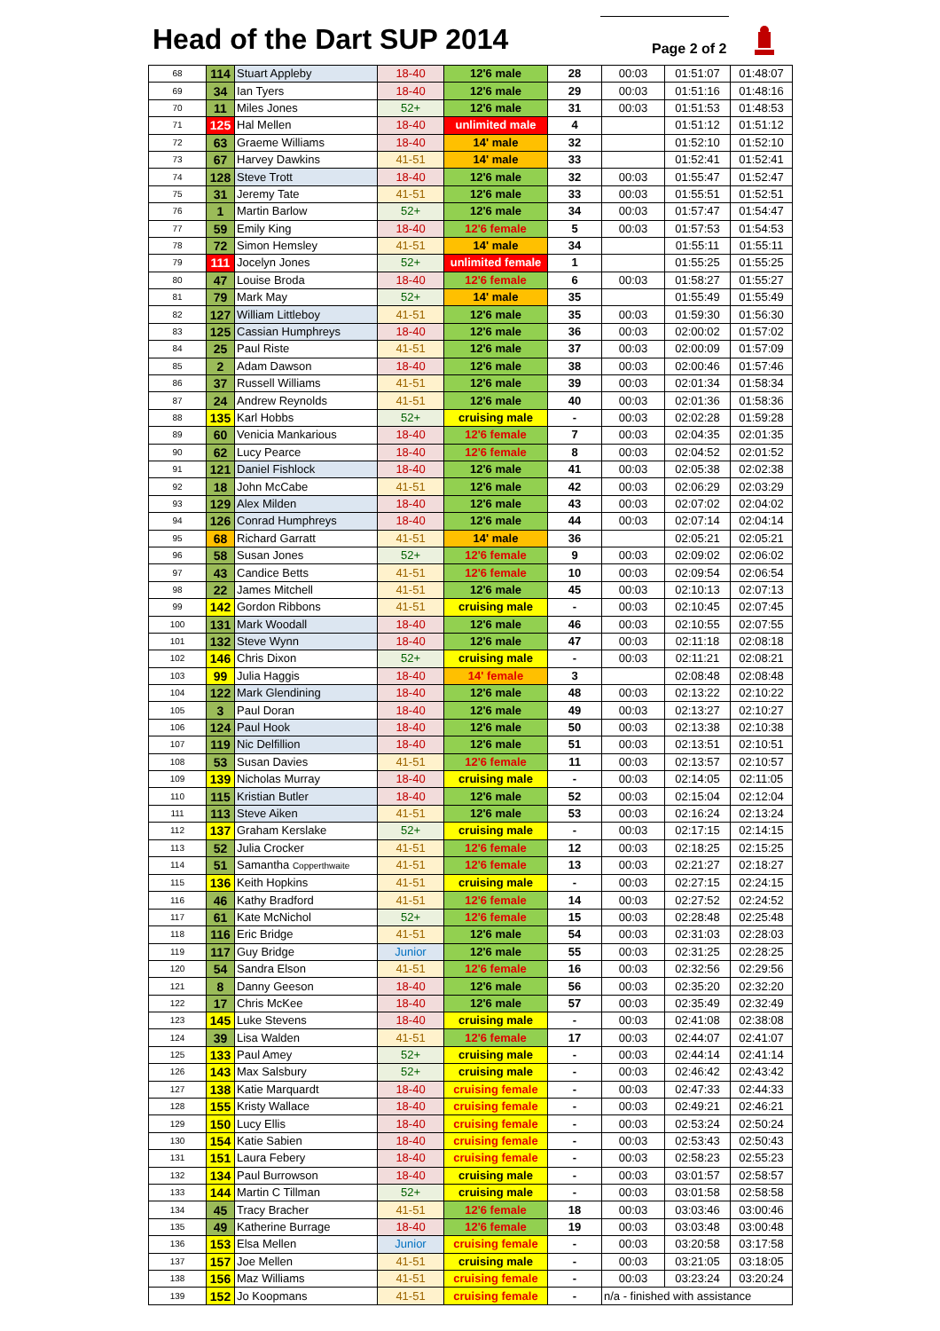Head of the Dart SUP 2014 Page 2 of 2
| 68 | 114 | Stuart Appleby | 18-40 | 12'6 male | 28 | 00:03 | 01:51:07 | 01:48:07 |
| 69 | 34 | Ian Tyers | 18-40 | 12'6 male | 29 | 00:03 | 01:51:16 | 01:48:16 |
| 70 | 11 | Miles Jones | 52+ | 12'6 male | 31 | 00:03 | 01:51:53 | 01:48:53 |
| 71 | 125 | Hal Mellen | 18-40 | unlimited male | 4 | | 01:51:12 | 01:51:12 |
| 72 | 63 | Graeme Williams | 18-40 | 14' male | 32 | | 01:52:10 | 01:52:10 |
| 73 | 67 | Harvey Dawkins | 41-51 | 14' male | 33 | | 01:52:41 | 01:52:41 |
| 74 | 128 | Steve Trott | 18-40 | 12'6 male | 32 | 00:03 | 01:55:47 | 01:52:47 |
| 75 | 31 | Jeremy Tate | 41-51 | 12'6 male | 33 | 00:03 | 01:55:51 | 01:52:51 |
| 76 | 1 | Martin Barlow | 52+ | 12'6 male | 34 | 00:03 | 01:57:47 | 01:54:47 |
| 77 | 59 | Emily King | 18-40 | 12'6 female | 5 | 00:03 | 01:57:53 | 01:54:53 |
| 78 | 72 | Simon Hemsley | 41-51 | 14' male | 34 | | 01:55:11 | 01:55:11 |
| 79 | 111 | Jocelyn Jones | 52+ | unlimited female | 1 | | 01:55:25 | 01:55:25 |
| 80 | 47 | Louise Broda | 18-40 | 12'6 female | 6 | 00:03 | 01:58:27 | 01:55:27 |
| 81 | 79 | Mark May | 52+ | 14' male | 35 | | 01:55:49 | 01:55:49 |
| 82 | 127 | William Littleboy | 41-51 | 12'6 male | 35 | 00:03 | 01:59:30 | 01:56:30 |
| 83 | 125 | Cassian Humphreys | 18-40 | 12'6 male | 36 | 00:03 | 02:00:02 | 01:57:02 |
| 84 | 25 | Paul Riste | 41-51 | 12'6 male | 37 | 00:03 | 02:00:09 | 01:57:09 |
| 85 | 2 | Adam Dawson | 18-40 | 12'6 male | 38 | 00:03 | 02:00:46 | 01:57:46 |
| 86 | 37 | Russell Williams | 41-51 | 12'6 male | 39 | 00:03 | 02:01:34 | 01:58:34 |
| 87 | 24 | Andrew Reynolds | 41-51 | 12'6 male | 40 | 00:03 | 02:01:36 | 01:58:36 |
| 88 | 135 | Karl Hobbs | 52+ | cruising male | - | 00:03 | 02:02:28 | 01:59:28 |
| 89 | 60 | Venicia Mankarious | 18-40 | 12'6 female | 7 | 00:03 | 02:04:35 | 02:01:35 |
| 90 | 62 | Lucy Pearce | 18-40 | 12'6 female | 8 | 00:03 | 02:04:52 | 02:01:52 |
| 91 | 121 | Daniel Fishlock | 18-40 | 12'6 male | 41 | 00:03 | 02:05:38 | 02:02:38 |
| 92 | 18 | John McCabe | 41-51 | 12'6 male | 42 | 00:03 | 02:06:29 | 02:03:29 |
| 93 | 129 | Alex Milden | 18-40 | 12'6 male | 43 | 00:03 | 02:07:02 | 02:04:02 |
| 94 | 126 | Conrad Humphreys | 18-40 | 12'6 male | 44 | 00:03 | 02:07:14 | 02:04:14 |
| 95 | 68 | Richard Garratt | 41-51 | 14' male | 36 | | 02:05:21 | 02:05:21 |
| 96 | 58 | Susan Jones | 52+ | 12'6 female | 9 | 00:03 | 02:09:02 | 02:06:02 |
| 97 | 43 | Candice Betts | 41-51 | 12'6 female | 10 | 00:03 | 02:09:54 | 02:06:54 |
| 98 | 22 | James Mitchell | 41-51 | 12'6 male | 45 | 00:03 | 02:10:13 | 02:07:13 |
| 99 | 142 | Gordon Ribbons | 41-51 | cruising male | - | 00:03 | 02:10:45 | 02:07:45 |
| 100 | 131 | Mark Woodall | 18-40 | 12'6 male | 46 | 00:03 | 02:10:55 | 02:07:55 |
| 101 | 132 | Steve Wynn | 18-40 | 12'6 male | 47 | 00:03 | 02:11:18 | 02:08:18 |
| 102 | 146 | Chris Dixon | 52+ | cruising male | - | 00:03 | 02:11:21 | 02:08:21 |
| 103 | 99 | Julia Haggis | 18-40 | 14' female | 3 | | 02:08:48 | 02:08:48 |
| 104 | 122 | Mark Glendining | 18-40 | 12'6 male | 48 | 00:03 | 02:13:22 | 02:10:22 |
| 105 | 3 | Paul Doran | 18-40 | 12'6 male | 49 | 00:03 | 02:13:27 | 02:10:27 |
| 106 | 124 | Paul Hook | 18-40 | 12'6 male | 50 | 00:03 | 02:13:38 | 02:10:38 |
| 107 | 119 | Nic Delfillion | 18-40 | 12'6 male | 51 | 00:03 | 02:13:51 | 02:10:51 |
| 108 | 53 | Susan Davies | 41-51 | 12'6 female | 11 | 00:03 | 02:13:57 | 02:10:57 |
| 109 | 139 | Nicholas Murray | 18-40 | cruising male | - | 00:03 | 02:14:05 | 02:11:05 |
| 110 | 115 | Kristian Butler | 18-40 | 12'6 male | 52 | 00:03 | 02:15:04 | 02:12:04 |
| 111 | 113 | Steve Aiken | 41-51 | 12'6 male | 53 | 00:03 | 02:16:24 | 02:13:24 |
| 112 | 137 | Graham Kerslake | 52+ | cruising male | - | 00:03 | 02:17:15 | 02:14:15 |
| 113 | 52 | Julia Crocker | 41-51 | 12'6 female | 12 | 00:03 | 02:18:25 | 02:15:25 |
| 114 | 51 | Samantha Copperthwaite | 41-51 | 12'6 female | 13 | 00:03 | 02:21:27 | 02:18:27 |
| 115 | 136 | Keith Hopkins | 41-51 | cruising male | - | 00:03 | 02:27:15 | 02:24:15 |
| 116 | 46 | Kathy Bradford | 41-51 | 12'6 female | 14 | 00:03 | 02:27:52 | 02:24:52 |
| 117 | 61 | Kate McNichol | 52+ | 12'6 female | 15 | 00:03 | 02:28:48 | 02:25:48 |
| 118 | 116 | Eric Bridge | 41-51 | 12'6 male | 54 | 00:03 | 02:31:03 | 02:28:03 |
| 119 | 117 | Guy Bridge | Junior | 12'6 male | 55 | 00:03 | 02:31:25 | 02:28:25 |
| 120 | 54 | Sandra Elson | 41-51 | 12'6 female | 16 | 00:03 | 02:32:56 | 02:29:56 |
| 121 | 8 | Danny Geeson | 18-40 | 12'6 male | 56 | 00:03 | 02:35:20 | 02:32:20 |
| 122 | 17 | Chris McKee | 18-40 | 12'6 male | 57 | 00:03 | 02:35:49 | 02:32:49 |
| 123 | 145 | Luke Stevens | 18-40 | cruising male | - | 00:03 | 02:41:08 | 02:38:08 |
| 124 | 39 | Lisa Walden | 41-51 | 12'6 female | 17 | 00:03 | 02:44:07 | 02:41:07 |
| 125 | 133 | Paul Amey | 52+ | cruising male | - | 00:03 | 02:44:14 | 02:41:14 |
| 126 | 143 | Max Salsbury | 52+ | cruising male | - | 00:03 | 02:46:42 | 02:43:42 |
| 127 | 138 | Katie Marquardt | 18-40 | cruising female | - | 00:03 | 02:47:33 | 02:44:33 |
| 128 | 155 | Kristy Wallace | 18-40 | cruising female | - | 00:03 | 02:49:21 | 02:46:21 |
| 129 | 150 | Lucy Ellis | 18-40 | cruising female | - | 00:03 | 02:53:24 | 02:50:24 |
| 130 | 154 | Katie Sabien | 18-40 | cruising female | - | 00:03 | 02:53:43 | 02:50:43 |
| 131 | 151 | Laura Febery | 18-40 | cruising female | - | 00:03 | 02:58:23 | 02:55:23 |
| 132 | 134 | Paul Burrowson | 18-40 | cruising male | - | 00:03 | 03:01:57 | 02:58:57 |
| 133 | 144 | Martin C Tillman | 52+ | cruising male | - | 00:03 | 03:01:58 | 02:58:58 |
| 134 | 45 | Tracy Bracher | 41-51 | 12'6 female | 18 | 00:03 | 03:03:46 | 03:00:46 |
| 135 | 49 | Katherine Burrage | 18-40 | 12'6 female | 19 | 00:03 | 03:03:48 | 03:00:48 |
| 136 | 153 | Elsa Mellen | Junior | cruising female | - | 00:03 | 03:20:58 | 03:17:58 |
| 137 | 157 | Joe Mellen | 41-51 | cruising male | - | 00:03 | 03:21:05 | 03:18:05 |
| 138 | 156 | Maz Williams | 41-51 | cruising female | - | 00:03 | 03:23:24 | 03:20:24 |
| 139 | 152 | Jo Koopmans | 41-51 | cruising female | - | n/a - finished with assistance | | |